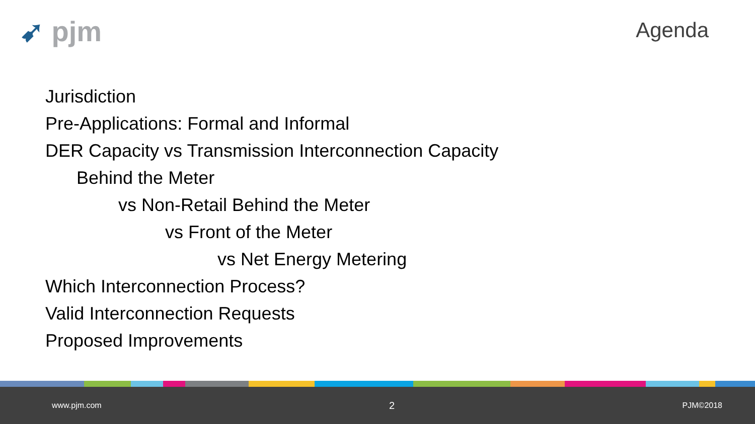➹ pjm
Agenda
Jurisdiction
Pre-Applications: Formal and Informal
DER Capacity vs Transmission Interconnection Capacity
Behind the Meter
vs Non-Retail Behind the Meter
vs Front of the Meter
vs Net Energy Metering
Which Interconnection Process?
Valid Interconnection Requests
Proposed Improvements
www.pjm.com 2 PJM©2018